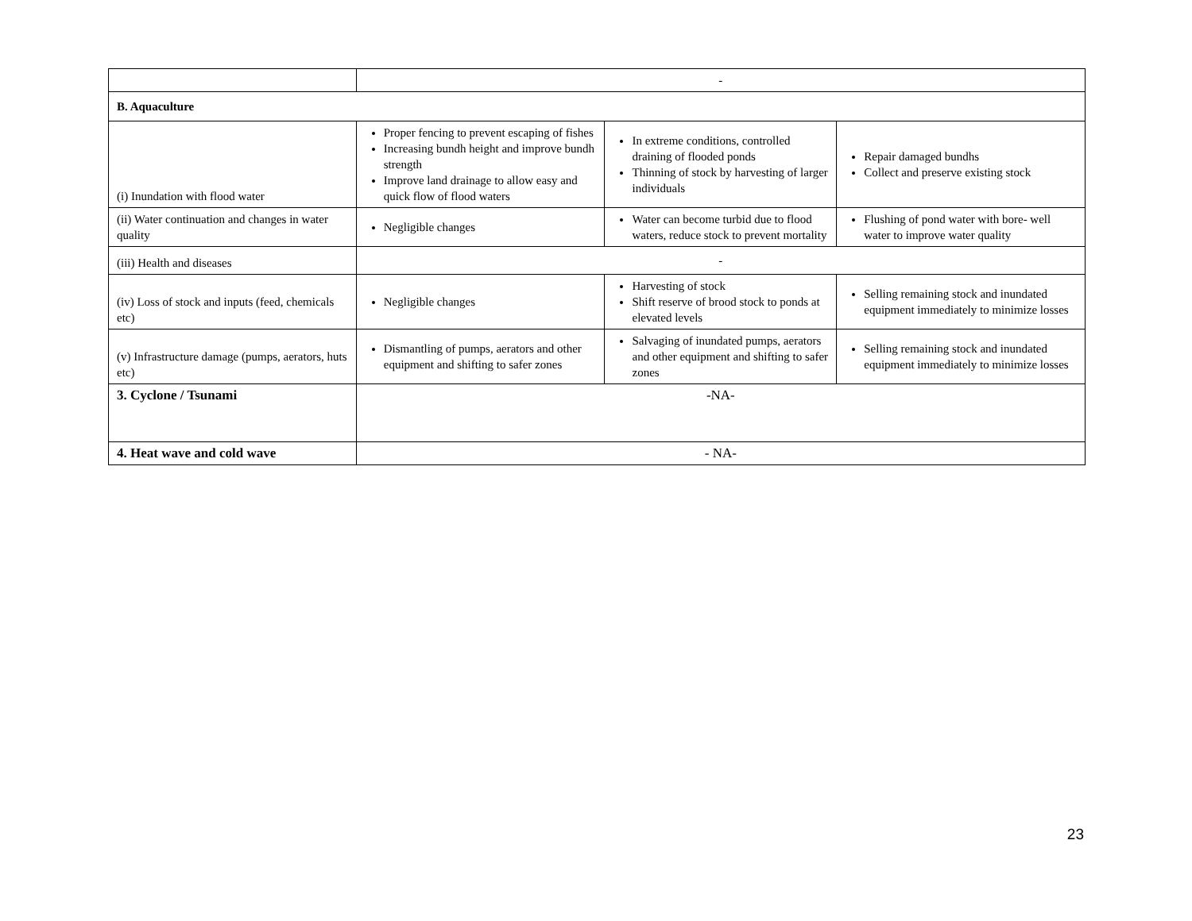| | - | | |
| B. Aquaculture | | | |
| (i) Inundation with flood water | Proper fencing to prevent escaping of fishes Increasing bundh height and improve bundh strength Improve land drainage to allow easy and quick flow of flood waters | In extreme conditions, controlled draining of flooded ponds Thinning of stock by harvesting of larger individuals | Repair damaged bundhs Collect and preserve existing stock |
| (ii) Water continuation and changes in water quality | Negligible changes | Water can become turbid due to flood waters, reduce stock to prevent mortality | Flushing of pond water with bore- well water to improve water quality |
| (iii) Health and diseases | - | | |
| (iv) Loss of stock and inputs (feed, chemicals etc) | Negligible changes | Harvesting of stock Shift reserve of brood stock to ponds at elevated levels | Selling remaining stock and inundated equipment immediately to minimize losses |
| (v) Infrastructure damage (pumps, aerators, huts etc) | Dismantling of pumps, aerators and other equipment and shifting to safer zones | Salvaging of inundated pumps, aerators and other equipment and shifting to safer zones | Selling remaining stock and inundated equipment immediately to minimize losses |
| 3. Cyclone / Tsunami | -NA- | | |
| 4. Heat wave and cold wave | - NA- | | |
23